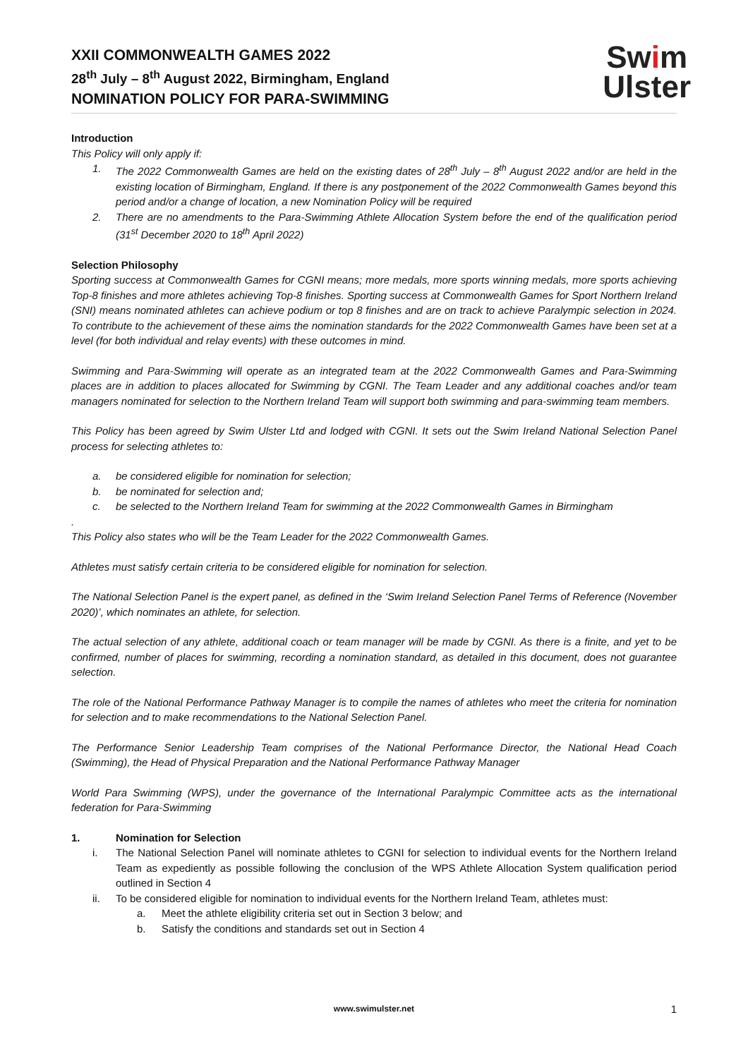XXII COMMONWEALTH GAMES 2022
28<sup>th</sup> July – 8<sup>th</sup> August 2022, Birmingham, England
NOMINATION POLICY FOR PARA-SWIMMING
Swim
Ulster
Introduction
This Policy will only apply if:
1. The 2022 Commonwealth Games are held on the existing dates of 28<sup>th</sup> July – 8<sup>th</sup> August 2022 and/or are held in the existing location of Birmingham, England. If there is any postponement of the 2022 Commonwealth Games beyond this period and/or a change of location, a new Nomination Policy will be required
2. There are no amendments to the Para-Swimming Athlete Allocation System before the end of the qualification period (31<sup>st</sup> December 2020 to 18<sup>th</sup> April 2022)
Selection Philosophy
Sporting success at Commonwealth Games for CGNI means; more medals, more sports winning medals, more sports achieving Top-8 finishes and more athletes achieving Top-8 finishes. Sporting success at Commonwealth Games for Sport Northern Ireland (SNI) means nominated athletes can achieve podium or top 8 finishes and are on track to achieve Paralympic selection in 2024. To contribute to the achievement of these aims the nomination standards for the 2022 Commonwealth Games have been set at a level (for both individual and relay events) with these outcomes in mind.
Swimming and Para-Swimming will operate as an integrated team at the 2022 Commonwealth Games and Para-Swimming places are in addition to places allocated for Swimming by CGNI. The Team Leader and any additional coaches and/or team managers nominated for selection to the Northern Ireland Team will support both swimming and para-swimming team members.
This Policy has been agreed by Swim Ulster Ltd and lodged with CGNI. It sets out the Swim Ireland National Selection Panel process for selecting athletes to:
a. be considered eligible for nomination for selection;
b. be nominated for selection and;
c. be selected to the Northern Ireland Team for swimming at the 2022 Commonwealth Games in Birmingham
.
This Policy also states who will be the Team Leader for the 2022 Commonwealth Games.
Athletes must satisfy certain criteria to be considered eligible for nomination for selection.
The National Selection Panel is the expert panel, as defined in the ‘Swim Ireland Selection Panel Terms of Reference (November 2020)’, which nominates an athlete, for selection.
The actual selection of any athlete, additional coach or team manager will be made by CGNI. As there is a finite, and yet to be confirmed, number of places for swimming, recording a nomination standard, as detailed in this document, does not guarantee selection.
The role of the National Performance Pathway Manager is to compile the names of athletes who meet the criteria for nomination for selection and to make recommendations to the National Selection Panel.
The Performance Senior Leadership Team comprises of the National Performance Director, the National Head Coach (Swimming), the Head of Physical Preparation and the National Performance Pathway Manager
World Para Swimming (WPS), under the governance of the International Paralympic Committee acts as the international federation for Para-Swimming
1. Nomination for Selection
i. The National Selection Panel will nominate athletes to CGNI for selection to individual events for the Northern Ireland Team as expediently as possible following the conclusion of the WPS Athlete Allocation System qualification period outlined in Section 4
ii. To be considered eligible for nomination to individual events for the Northern Ireland Team, athletes must:
a. Meet the athlete eligibility criteria set out in Section 3 below; and
b. Satisfy the conditions and standards set out in Section 4
www.swimulster.net 1